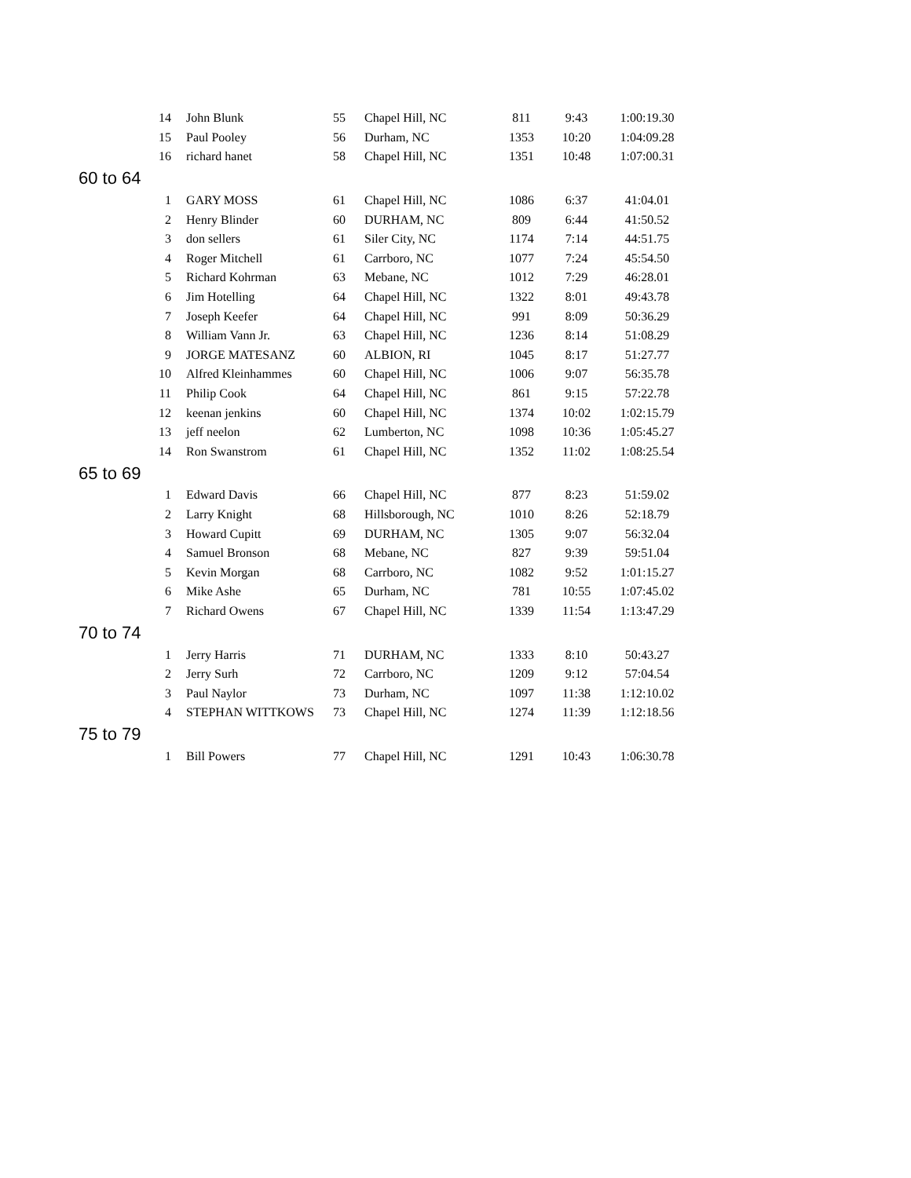| 14 | John Blunk | 55 | Chapel Hill, NC | 811 | 9:43 | 1:00:19.30 |
| 15 | Paul Pooley | 56 | Durham, NC | 1353 | 10:20 | 1:04:09.28 |
| 16 | richard hanet | 58 | Chapel Hill, NC | 1351 | 10:48 | 1:07:00.31 |
| 60 to 64 | | | | | | |
| 1 | GARY MOSS | 61 | Chapel Hill, NC | 1086 | 6:37 | 41:04.01 |
| 2 | Henry Blinder | 60 | DURHAM, NC | 809 | 6:44 | 41:50.52 |
| 3 | don sellers | 61 | Siler City, NC | 1174 | 7:14 | 44:51.75 |
| 4 | Roger Mitchell | 61 | Carrboro, NC | 1077 | 7:24 | 45:54.50 |
| 5 | Richard Kohrman | 63 | Mebane, NC | 1012 | 7:29 | 46:28.01 |
| 6 | Jim Hotelling | 64 | Chapel Hill, NC | 1322 | 8:01 | 49:43.78 |
| 7 | Joseph Keefer | 64 | Chapel Hill, NC | 991 | 8:09 | 50:36.29 |
| 8 | William Vann Jr. | 63 | Chapel Hill, NC | 1236 | 8:14 | 51:08.29 |
| 9 | JORGE MATESANZ | 60 | ALBION, RI | 1045 | 8:17 | 51:27.77 |
| 10 | Alfred Kleinhammes | 60 | Chapel Hill, NC | 1006 | 9:07 | 56:35.78 |
| 11 | Philip Cook | 64 | Chapel Hill, NC | 861 | 9:15 | 57:22.78 |
| 12 | keenan jenkins | 60 | Chapel Hill, NC | 1374 | 10:02 | 1:02:15.79 |
| 13 | jeff neelon | 62 | Lumberton, NC | 1098 | 10:36 | 1:05:45.27 |
| 14 | Ron Swanstrom | 61 | Chapel Hill, NC | 1352 | 11:02 | 1:08:25.54 |
| 65 to 69 | | | | | | |
| 1 | Edward Davis | 66 | Chapel Hill, NC | 877 | 8:23 | 51:59.02 |
| 2 | Larry Knight | 68 | Hillsborough, NC | 1010 | 8:26 | 52:18.79 |
| 3 | Howard Cupitt | 69 | DURHAM, NC | 1305 | 9:07 | 56:32.04 |
| 4 | Samuel Bronson | 68 | Mebane, NC | 827 | 9:39 | 59:51.04 |
| 5 | Kevin Morgan | 68 | Carrboro, NC | 1082 | 9:52 | 1:01:15.27 |
| 6 | Mike Ashe | 65 | Durham, NC | 781 | 10:55 | 1:07:45.02 |
| 7 | Richard Owens | 67 | Chapel Hill, NC | 1339 | 11:54 | 1:13:47.29 |
| 70 to 74 | | | | | | |
| 1 | Jerry Harris | 71 | DURHAM, NC | 1333 | 8:10 | 50:43.27 |
| 2 | Jerry Surh | 72 | Carrboro, NC | 1209 | 9:12 | 57:04.54 |
| 3 | Paul Naylor | 73 | Durham, NC | 1097 | 11:38 | 1:12:10.02 |
| 4 | STEPHAN WITTKOWS | 73 | Chapel Hill, NC | 1274 | 11:39 | 1:12:18.56 |
| 75 to 79 | | | | | | |
| 1 | Bill Powers | 77 | Chapel Hill, NC | 1291 | 10:43 | 1:06:30.78 |